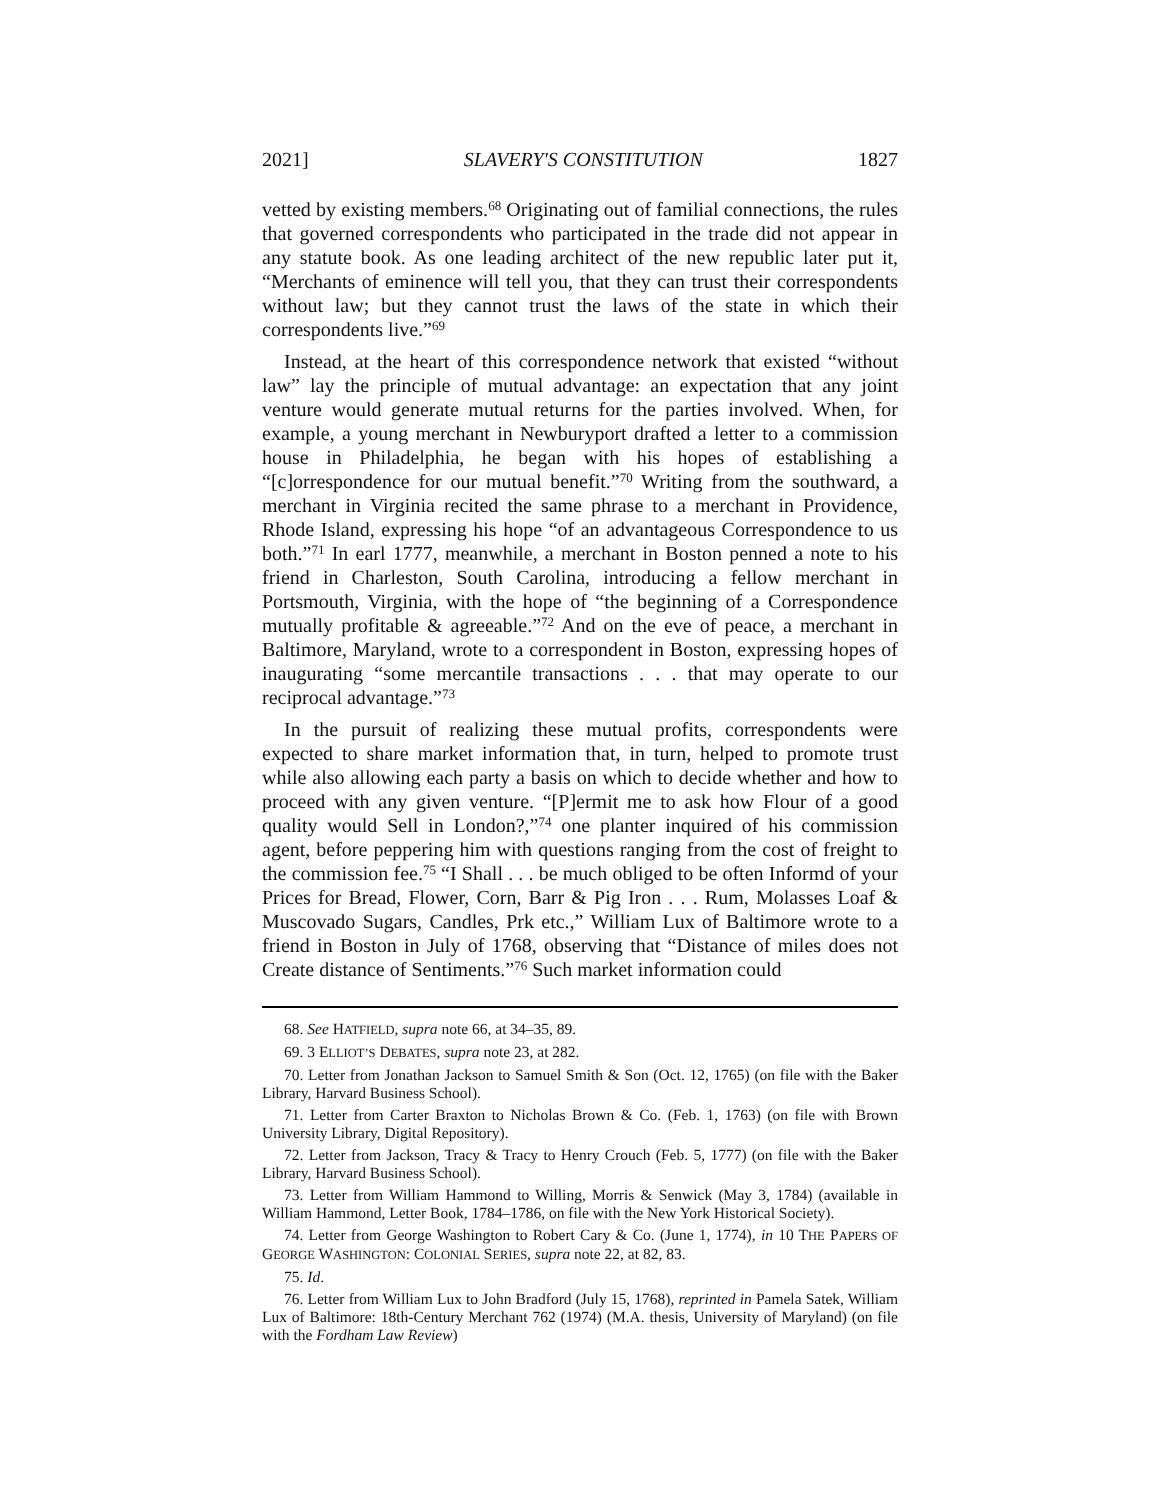2021] SLAVERY'S CONSTITUTION 1827
vetted by existing members.<sup>68</sup> Originating out of familial connections, the rules that governed correspondents who participated in the trade did not appear in any statute book. As one leading architect of the new republic later put it, “Merchants of eminence will tell you, that they can trust their correspondents without law; but they cannot trust the laws of the state in which their correspondents live.”<sup>69</sup>
Instead, at the heart of this correspondence network that existed “without law” lay the principle of mutual advantage: an expectation that any joint venture would generate mutual returns for the parties involved. When, for example, a young merchant in Newburyport drafted a letter to a commission house in Philadelphia, he began with his hopes of establishing a “[c]orrespondence for our mutual benefit.”<sup>70</sup> Writing from the southward, a merchant in Virginia recited the same phrase to a merchant in Providence, Rhode Island, expressing his hope “of an advantageous Correspondence to us both.”<sup>71</sup> In earl 1777, meanwhile, a merchant in Boston penned a note to his friend in Charleston, South Carolina, introducing a fellow merchant in Portsmouth, Virginia, with the hope of “the beginning of a Correspondence mutually profitable & agreeable.”<sup>72</sup> And on the eve of peace, a merchant in Baltimore, Maryland, wrote to a correspondent in Boston, expressing hopes of inaugurating “some mercantile transactions . . . that may operate to our reciprocal advantage.”<sup>73</sup>
In the pursuit of realizing these mutual profits, correspondents were expected to share market information that, in turn, helped to promote trust while also allowing each party a basis on which to decide whether and how to proceed with any given venture. “[P]ermit me to ask how Flour of a good quality would Sell in London?,”<sup>74</sup> one planter inquired of his commission agent, before peppering him with questions ranging from the cost of freight to the commission fee.<sup>75</sup> “I Shall . . . be much obliged to be often Informd of your Prices for Bread, Flower, Corn, Barr & Pig Iron . . . Rum, Molasses Loaf & Muscovado Sugars, Candles, Prk etc.,” William Lux of Baltimore wrote to a friend in Boston in July of 1768, observing that “Distance of miles does not Create distance of Sentiments.”<sup>76</sup> Such market information could
68. See HATFIELD, supra note 66, at 34–35, 89.
69. 3 ELLIOT’S DEBATES, supra note 23, at 282.
70. Letter from Jonathan Jackson to Samuel Smith & Son (Oct. 12, 1765) (on file with the Baker Library, Harvard Business School).
71. Letter from Carter Braxton to Nicholas Brown & Co. (Feb. 1, 1763) (on file with Brown University Library, Digital Repository).
72. Letter from Jackson, Tracy & Tracy to Henry Crouch (Feb. 5, 1777) (on file with the Baker Library, Harvard Business School).
73. Letter from William Hammond to Willing, Morris & Senwick (May 3, 1784) (available in William Hammond, Letter Book, 1784–1786, on file with the New York Historical Society).
74. Letter from George Washington to Robert Cary & Co. (June 1, 1774), in 10 THE PAPERS OF GEORGE WASHINGTON: COLONIAL SERIES, supra note 22, at 82, 83.
75. Id.
76. Letter from William Lux to John Bradford (July 15, 1768), reprinted in Pamela Satek, William Lux of Baltimore: 18th-Century Merchant 762 (1974) (M.A. thesis, University of Maryland) (on file with the Fordham Law Review)